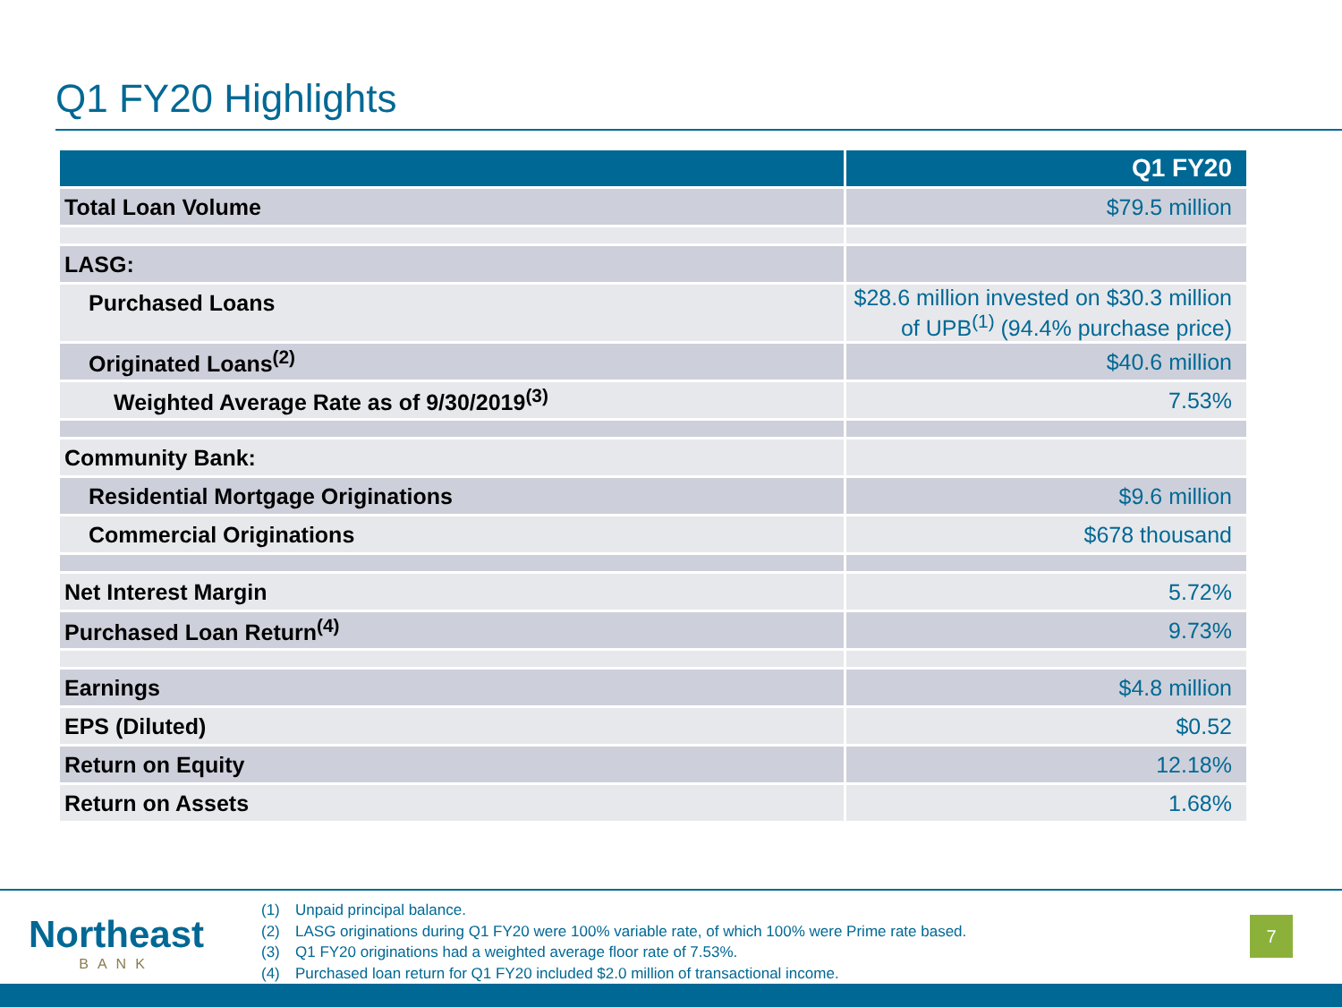Q1 FY20 Highlights
| | Q1 FY20 |
| --- | --- |
| Total Loan Volume | $79.5 million |
| LASG: | |
| Purchased Loans | $28.6 million invested on $30.3 million of UPB<sup>(1)</sup> (94.4% purchase price) |
| Originated Loans<sup>(2)</sup> | $40.6 million |
| Weighted Average Rate as of 9/30/2019<sup>(3)</sup> | 7.53% |
| Community Bank: | |
| Residential Mortgage Originations | $9.6 million |
| Commercial Originations | $678 thousand |
| Net Interest Margin | 5.72% |
| Purchased Loan Return<sup>(4)</sup> | 9.73% |
| Earnings | $4.8 million |
| EPS (Diluted) | $0.52 |
| Return on Equity | 12.18% |
| Return on Assets | 1.68% |
Northeast
BANK
(1) Unpaid principal balance.
(2) LASG originations during Q1 FY20 were 100% variable rate, of which 100% were Prime rate based.
(3) Q1 FY20 originations had a weighted average floor rate of 7.53%.
(4) Purchased loan return for Q1 FY20 included $2.0 million of transactional income.
7